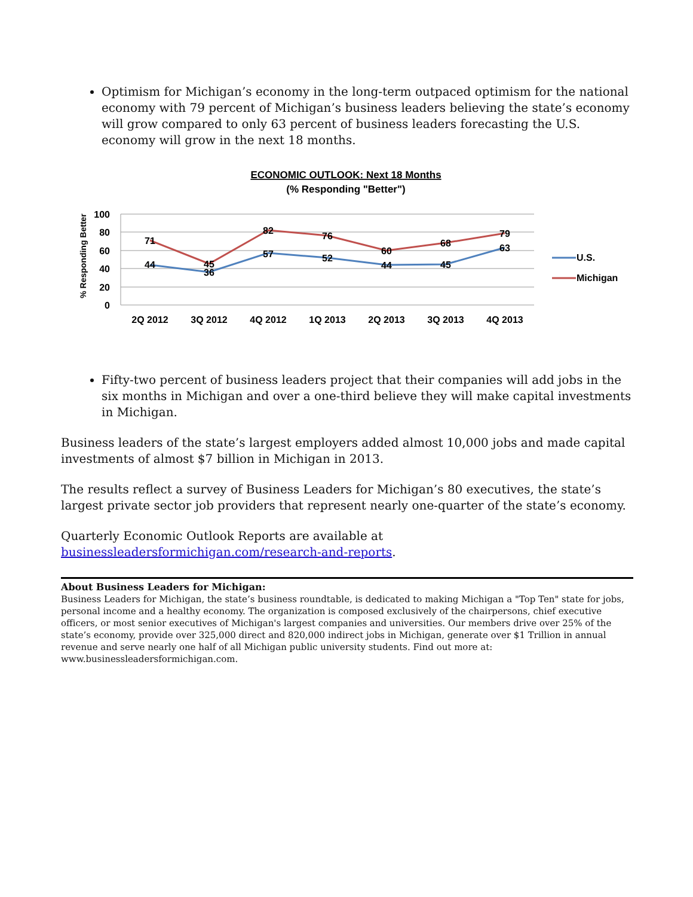Optimism for Michigan’s economy in the long-term outpaced optimism for the national economy with 79 percent of Michigan’s business leaders believing the state’s economy will grow compared to only 63 percent of business leaders forecasting the U.S. economy will grow in the next 18 months.
ECONOMIC OUTLOOK: Next 18 Months
(% Responding "Better")
% Responding Better
100
80
60
40
20
0
44
36
57
52
44
45
63
71
45
82
76
60
68
79
2Q 2012
3Q 2012
4Q 2012
1Q 2013
2Q 2013
3Q 2013
4Q 2013
U.S.
Michigan
Fifty-two percent of business leaders project that their companies will add jobs in the six months in Michigan and over a one-third believe they will make capital investments in Michigan.
Business leaders of the state’s largest employers added almost 10,000 jobs and made capital investments of almost $7 billion in Michigan in 2013.
The results reflect a survey of Business Leaders for Michigan’s 80 executives, the state’s largest private sector job providers that represent nearly one-quarter of the state’s economy.
Quarterly Economic Outlook Reports are available at businessleadersformichigan.com/research-and-reports.
About Business Leaders for Michigan:
Business Leaders for Michigan, the state’s business roundtable, is dedicated to making Michigan a "Top Ten" state for jobs, personal income and a healthy economy. The organization is composed exclusively of the chairpersons, chief executive officers, or most senior executives of Michigan's largest companies and universities. Our members drive over 25% of the state’s economy, provide over 325,000 direct and 820,000 indirect jobs in Michigan, generate over $1 Trillion in annual revenue and serve nearly one half of all Michigan public university students. Find out more at: www.businessleadersformichigan.com.